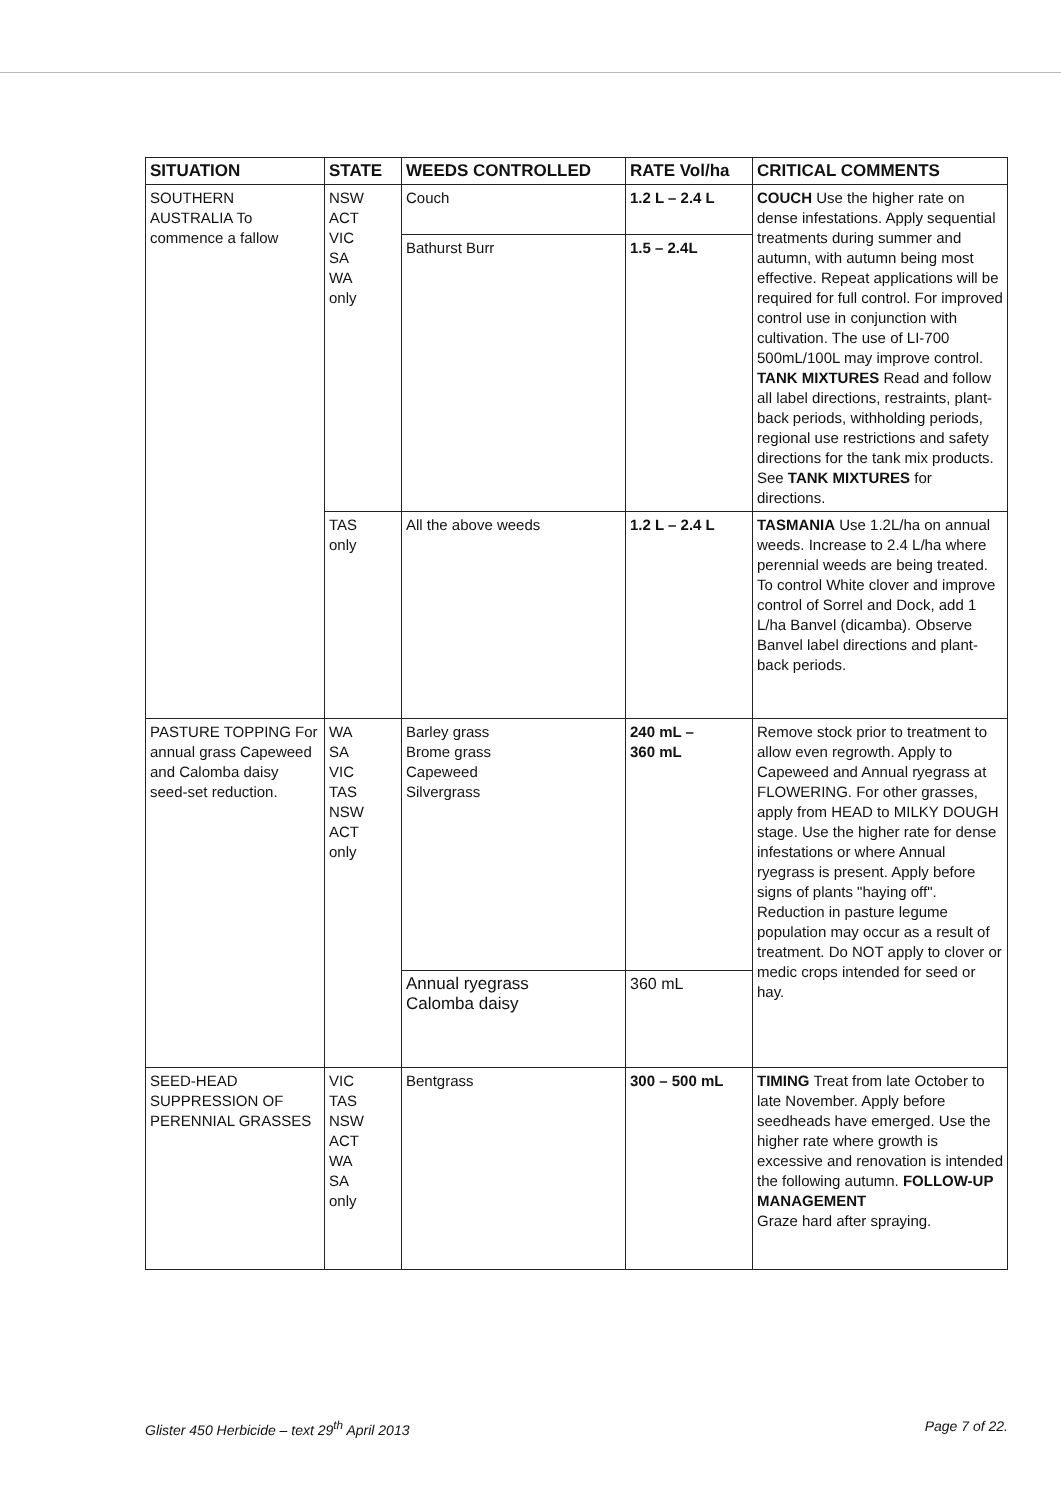| SITUATION | STATE | WEEDS CONTROLLED | RATE Vol/ha | CRITICAL COMMENTS |
| --- | --- | --- | --- | --- |
| SOUTHERN AUSTRALIA To commence a fallow | NSW ACT VIC SA WA only | Couch | 1.2 L – 2.4 L | COUCH Use the higher rate on dense infestations. Apply sequential treatments during summer and autumn, with autumn being most effective. Repeat applications will be required for full control. For improved control use in conjunction with cultivation. The use of LI-700 500mL/100L may improve control. TANK MIXTURES Read and follow all label directions, restraints, plant-back periods, withholding periods, regional use restrictions and safety directions for the tank mix products. See TANK MIXTURES for directions. |
| | | Bathurst Burr | 1.5 – 2.4L | |
| | TAS only | All the above weeds | 1.2 L – 2.4 L | TASMANIA Use 1.2L/ha on annual weeds. Increase to 2.4 L/ha where perennial weeds are being treated. To control White clover and improve control of Sorrel and Dock, add 1 L/ha Banvel (dicamba). Observe Banvel label directions and plant-back periods. |
| PASTURE TOPPING For annual grass Capeweed and Calomba daisy seed-set reduction. | WA SA VIC TAS NSW ACT only | Barley grass Brome grass Capeweed Silvergrass | 240 mL – 360 mL | Remove stock prior to treatment to allow even regrowth. Apply to Capeweed and Annual ryegrass at FLOWERING. For other grasses, apply from HEAD to MILKY DOUGH stage. Use the higher rate for dense infestations or where Annual ryegrass is present. Apply before signs of plants "haying off". Reduction in pasture legume population may occur as a result of treatment. Do NOT apply to clover or medic crops intended for seed or hay. |
| | | Annual ryegrass Calomba daisy | 360 mL | |
| SEED-HEAD SUPPRESSION OF PERENNIAL GRASSES | VIC TAS NSW ACT WA SA only | Bentgrass | 300 – 500 mL | TIMING Treat from late October to late November. Apply before seedheads have emerged. Use the higher rate where growth is excessive and renovation is intended the following autumn. FOLLOW-UP MANAGEMENT Graze hard after spraying. |
Glister 450 Herbicide – text 29<sup>th</sup> April 2013 Page 7 of 22.